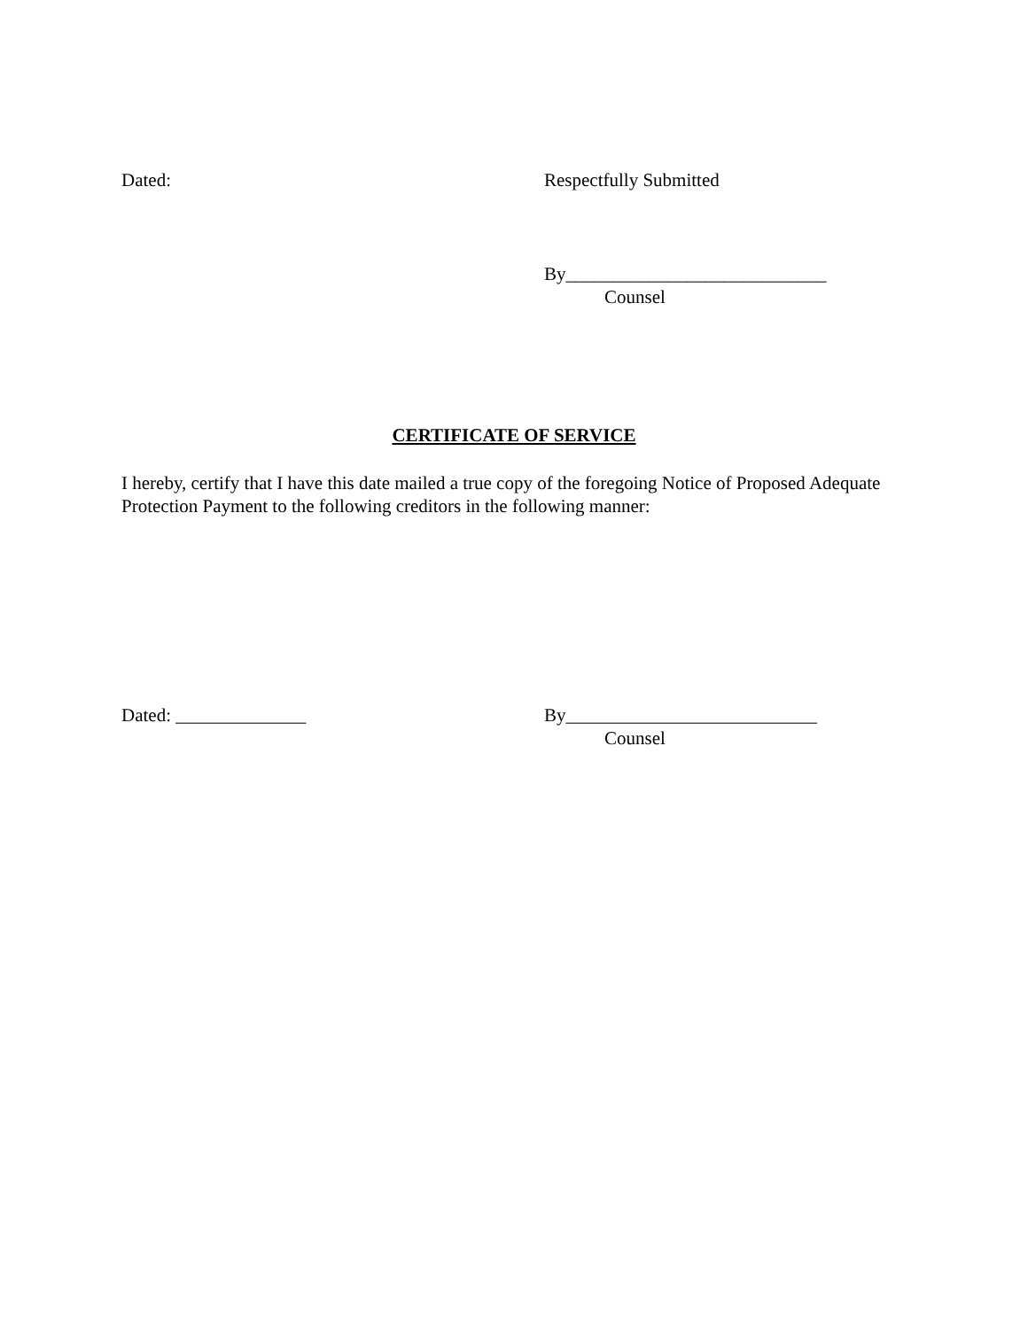Dated: Respectfully Submitted
By____________________________
Counsel
CERTIFICATE OF SERVICE
I hereby, certify that I have this date mailed a true copy of the foregoing Notice of Proposed Adequate Protection Payment to the following creditors in the following manner:
Dated: ______________ By___________________________
Counsel